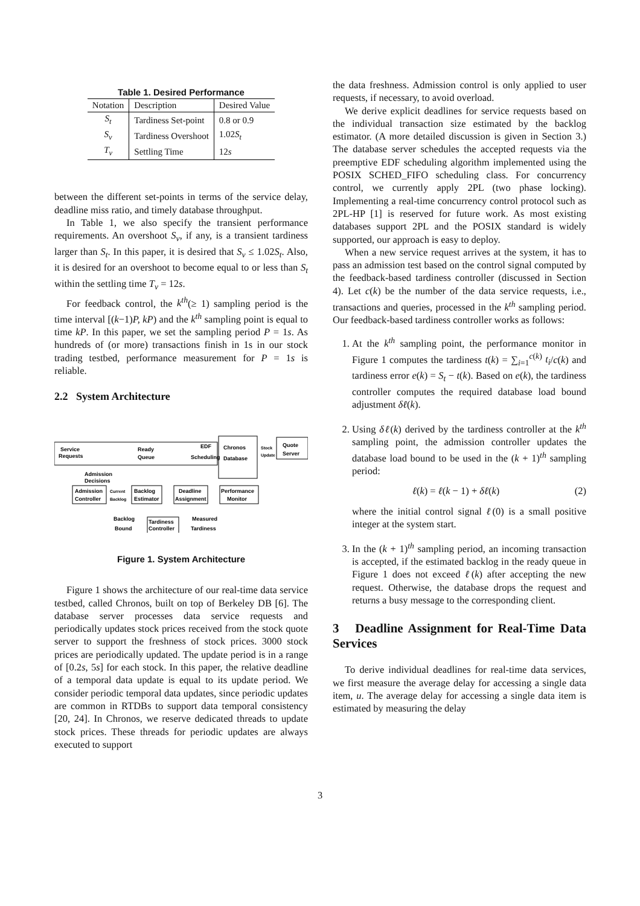Table 1. Desired Performance
| Notation | Description | Desired Value |
| --- | --- | --- |
| S<sub>t</sub> | Tardiness Set-point | 0.8 or 0.9 |
| S<sub>v</sub> | Tardiness Overshoot | 1.02 S<sub>t</sub> |
| T<sub>v</sub> | Settling Time | 12 s |
between the different set-points in terms of the service delay, deadline miss ratio, and timely database throughput.
In Table 1, we also specify the transient performance requirements. An overshoot S<sub>v</sub>, if any, is a transient tardiness larger than S<sub>t</sub>. In this paper, it is desired that S<sub>v</sub> ≤ 1.02S<sub>t</sub>. Also, it is desired for an overshoot to become equal to or less than S<sub>t</sub> within the settling time T<sub>v</sub> = 12s.
For feedback control, the k<sup>th</sup>(≥ 1) sampling period is the time interval [(k−1)P, kP) and the k<sup>th</sup> sampling point is equal to time kP. In this paper, we set the sampling period P = 1s. As hundreds of (or more) transactions finish in 1s in our stock trading testbed, performance measurement for P = 1s is reliable.
2.2 System Architecture
Service
Requests
Ready
Queue
EDF
Scheduling
Chronos
Database
Stock
Update
Quote
Server
Admission
Decisions
Admission
Controller
Current
Backlog
Backlog
Estimator
Deadline
Assignment
Performance
Monitor
Backlog
Bound
Tardiness
Controller
Measured
Tardiness
Figure 1. System Architecture
Figure 1 shows the architecture of our real-time data service testbed, called Chronos, built on top of Berkeley DB [6]. The database server processes data service requests and periodically updates stock prices received from the stock quote server to support the freshness of stock prices. 3000 stock prices are periodically updated. The update period is in a range of [0.2s, 5s] for each stock. In this paper, the relative deadline of a temporal data update is equal to its update period. We consider periodic temporal data updates, since periodic updates are common in RTDBs to support data temporal consistency [20, 24]. In Chronos, we reserve dedicated threads to update stock prices. These threads for periodic updates are always executed to support
the data freshness. Admission control is only applied to user requests, if necessary, to avoid overload.
We derive explicit deadlines for service requests based on the individual transaction size estimated by the backlog estimator. (A more detailed discussion is given in Section 3.) The database server schedules the accepted requests via the preemptive EDF scheduling algorithm implemented using the POSIX SCHED_FIFO scheduling class. For concurrency control, we currently apply 2PL (two phase locking). Implementing a real-time concurrency control protocol such as 2PL-HP [1] is reserved for future work. As most existing databases support 2PL and the POSIX standard is widely supported, our approach is easy to deploy.
When a new service request arrives at the system, it has to pass an admission test based on the control signal computed by the feedback-based tardiness controller (discussed in Section 4). Let c(k) be the number of the data service requests, i.e., transactions and queries, processed in the k<sup>th</sup> sampling period. Our feedback-based tardiness controller works as follows:
1. At the k<sup>th</sup> sampling point, the performance monitor in Figure 1 computes the tardiness t(k) = ∑<sub>i=1</sub><sup>c(k)</sup> t<sub>i</sub>/c(k) and tardiness error e(k) = S<sub>t</sub> − t(k). Based on e(k), the tardiness controller computes the required database load bound adjustment δℓ(k).
2. Using δℓ(k) derived by the tardiness controller at the k<sup>th</sup> sampling point, the admission controller updates the database load bound to be used in the (k + 1)<sup>th</sup> sampling period:
ℓ(k) = ℓ(k − 1) + δℓ(k) (2)
where the initial control signal ℓ(0) is a small positive integer at the system start.
3. In the (k + 1)<sup>th</sup> sampling period, an incoming transaction is accepted, if the estimated backlog in the ready queue in Figure 1 does not exceed ℓ(k) after accepting the new request. Otherwise, the database drops the request and returns a busy message to the corresponding client.
3 Deadline Assignment for Real-Time Data Services
To derive individual deadlines for real-time data services, we first measure the average delay for accessing a single data item, u. The average delay for accessing a single data item is estimated by measuring the delay
3